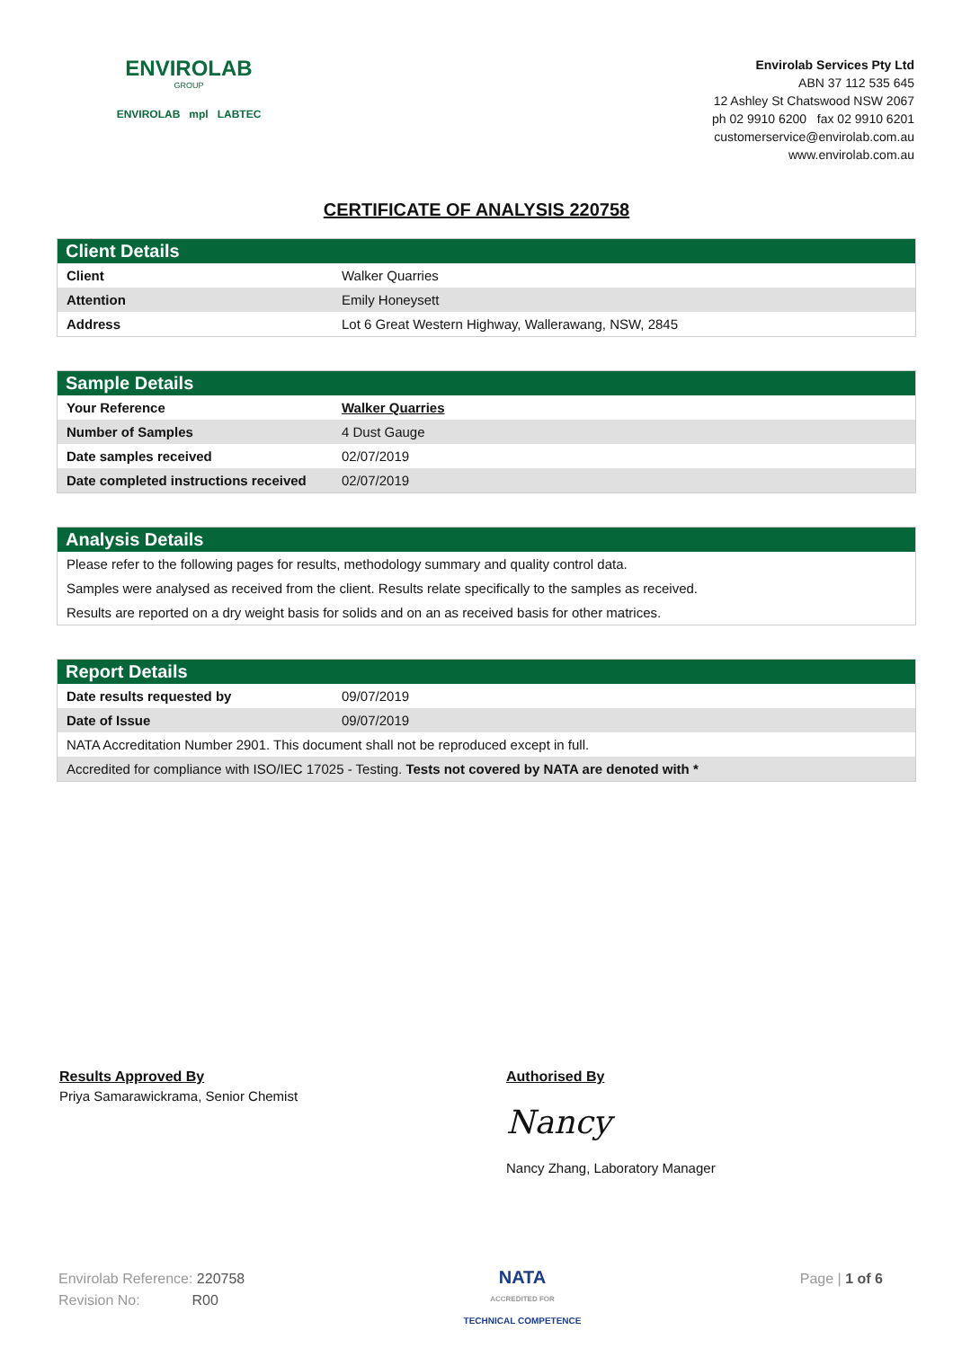ENVIROLAB
GROUP
ENVIROLAB mpl LABTEC
Envirolab Services Pty Ltd
ABN 37 112 535 645
12 Ashley St Chatswood NSW 2067
ph 02 9910 6200 fax 02 9910 6201
customerservice@envirolab.com.au
www.envirolab.com.au
CERTIFICATE OF ANALYSIS 220758
| Client Details | |
| --- | --- |
| Client | Walker Quarries |
| Attention | Emily Honeysett |
| Address | Lot 6 Great Western Highway, Wallerawang, NSW, 2845 |
| Sample Details | |
| --- | --- |
| Your Reference | Walker Quarries |
| Number of Samples | 4 Dust Gauge |
| Date samples received | 02/07/2019 |
| Date completed instructions received | 02/07/2019 |
| Analysis Details |
| --- |
| Please refer to the following pages for results, methodology summary and quality control data. |
| Samples were analysed as received from the client. Results relate specifically to the samples as received. |
| Results are reported on a dry weight basis for solids and on an as received basis for other matrices. |
| Report Details | |
| --- | --- |
| Date results requested by | 09/07/2019 |
| Date of Issue | 09/07/2019 |
| NATA Accreditation Number 2901. This document shall not be reproduced except in full. | |
| Accredited for compliance with ISO/IEC 17025 - Testing. Tests not covered by NATA are denoted with * | |
Results Approved By
Priya Samarawickrama, Senior Chemist
Authorised By
Nancy
Nancy Zhang, Laboratory Manager
Envirolab Reference: 220758
Revision No: R00
NATA
ACCREDITED FOR
TECHNICAL COMPETENCE
Page | 1 of 6